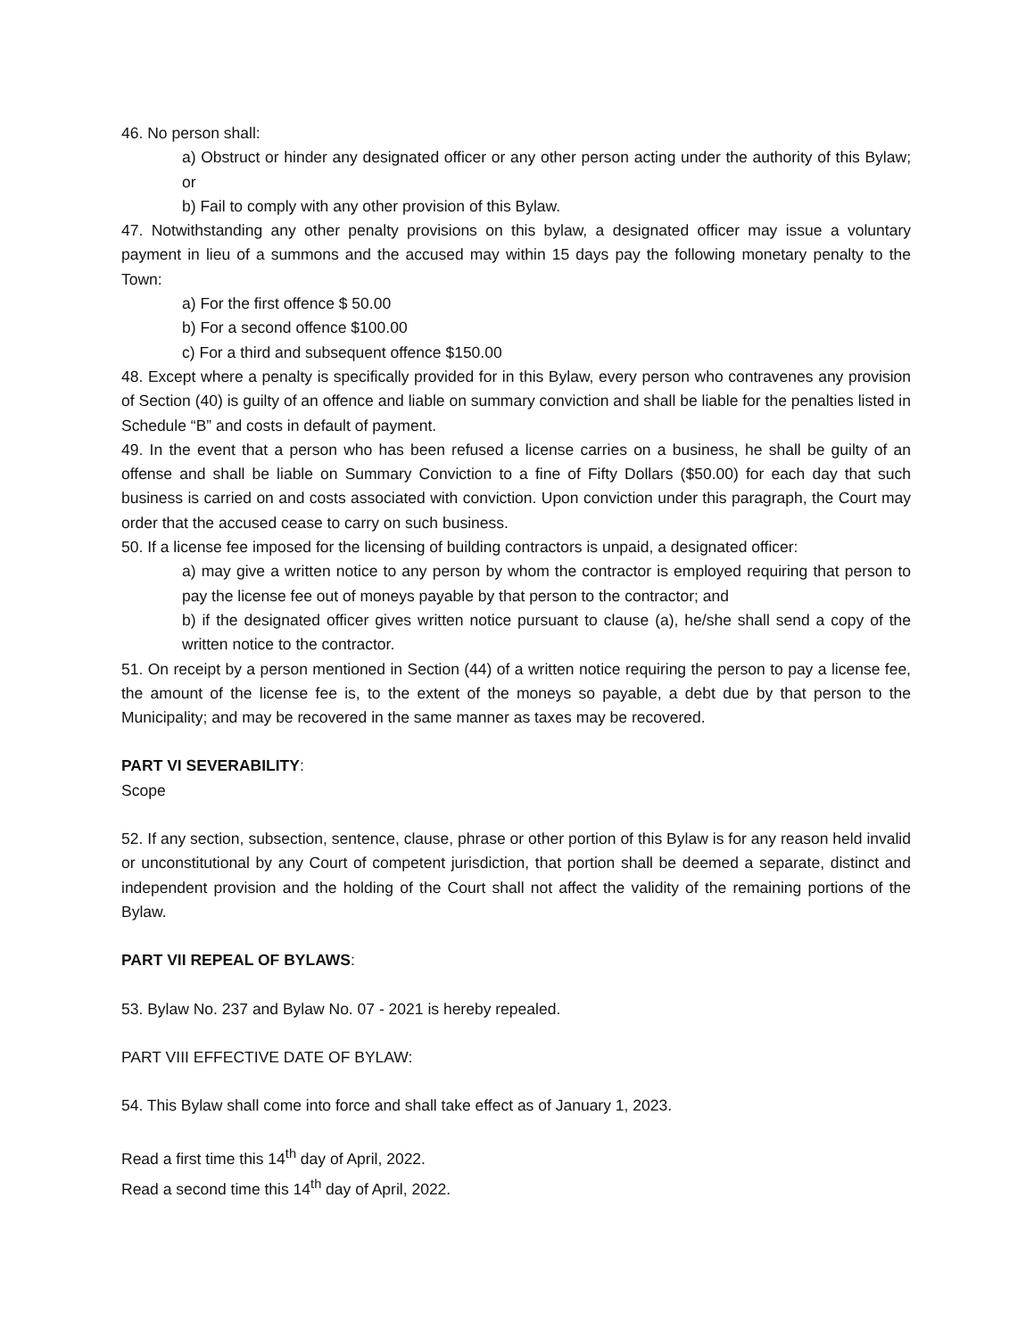46. No person shall:
a) Obstruct or hinder any designated officer or any other person acting under the authority of this Bylaw; or
b) Fail to comply with any other provision of this Bylaw.
47. Notwithstanding any other penalty provisions on this bylaw, a designated officer may issue a voluntary payment in lieu of a summons and the accused may within 15 days pay the following monetary penalty to the Town:
a) For the first offence $ 50.00
b) For a second offence $100.00
c) For a third and subsequent offence $150.00
48. Except where a penalty is specifically provided for in this Bylaw, every person who contravenes any provision of Section (40) is guilty of an offence and liable on summary conviction and shall be liable for the penalties listed in Schedule “B” and costs in default of payment.
49. In the event that a person who has been refused a license carries on a business, he shall be guilty of an offense and shall be liable on Summary Conviction to a fine of Fifty Dollars ($50.00) for each day that such business is carried on and costs associated with conviction. Upon conviction under this paragraph, the Court may order that the accused cease to carry on such business.
50. If a license fee imposed for the licensing of building contractors is unpaid, a designated officer:
a) may give a written notice to any person by whom the contractor is employed requiring that person to pay the license fee out of moneys payable by that person to the contractor; and
b) if the designated officer gives written notice pursuant to clause (a), he/she shall send a copy of the written notice to the contractor.
51. On receipt by a person mentioned in Section (44) of a written notice requiring the person to pay a license fee, the amount of the license fee is, to the extent of the moneys so payable, a debt due by that person to the Municipality; and may be recovered in the same manner as taxes may be recovered.
PART VI SEVERABILITY:
Scope
52. If any section, subsection, sentence, clause, phrase or other portion of this Bylaw is for any reason held invalid or unconstitutional by any Court of competent jurisdiction, that portion shall be deemed a separate, distinct and independent provision and the holding of the Court shall not affect the validity of the remaining portions of the Bylaw.
PART VII REPEAL OF BYLAWS:
53. Bylaw No. 237 and Bylaw No. 07 - 2021 is hereby repealed.
PART VIII EFFECTIVE DATE OF BYLAW:
54. This Bylaw shall come into force and shall take effect as of January 1, 2023.
Read a first time this 14<sup>th</sup> day of April, 2022.
Read a second time this 14<sup>th</sup> day of April, 2022.